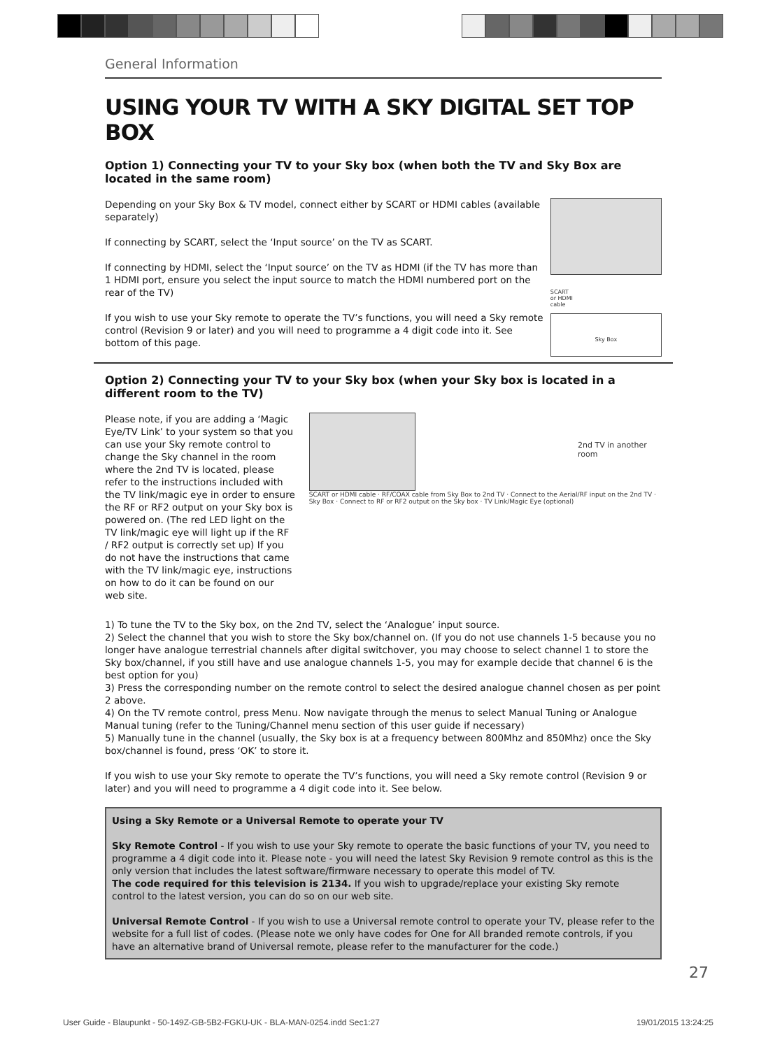General Information
USING YOUR TV WITH A SKY DIGITAL SET TOP BOX
Option 1) Connecting your TV to your Sky box (when both the TV and Sky Box are located in the same room)
Depending on your Sky Box & TV model, connect either by SCART or HDMI cables (available separately)
If connecting by SCART, select the ‘Input source’ on the TV as SCART.
If connecting by HDMI, select the ‘Input source’ on the TV as HDMI (if the TV has more than 1 HDMI port, ensure you select the input source to match the HDMI numbered port on the rear of the TV)
If you wish to use your Sky remote to operate the TV’s functions, you will need a Sky remote control (Revision 9 or later) and you will need to programme a 4 digit code into it. See bottom of this page.
SCART
or HDMI
cable
Sky Box
Option 2) Connecting your TV to your Sky box (when your Sky box is located in a different room to the TV)
Please note, if you are adding a ‘Magic Eye/TV Link’ to your system so that you can use your Sky remote control to change the Sky channel in the room where the 2nd TV is located, please refer to the instructions included with the TV link/magic eye in order to ensure the RF or RF2 output on your Sky box is powered on. (The red LED light on the TV link/magic eye will light up if the RF / RF2 output is correctly set up) If you do not have the instructions that came with the TV link/magic eye, instructions on how to do it can be found on our web site.
2nd TV in another room
SCART or HDMI cable · RF/COAX cable from Sky Box to 2nd TV · Connect to the Aerial/RF input on the 2nd TV · Sky Box · Connect to RF or RF2 output on the Sky box · TV Link/Magic Eye (optional)
1) To tune the TV to the Sky box, on the 2nd TV, select the ‘Analogue’ input source.
2) Select the channel that you wish to store the Sky box/channel on. (If you do not use channels 1-5 because you no longer have analogue terrestrial channels after digital switchover, you may choose to select channel 1 to store the Sky box/channel, if you still have and use analogue channels 1-5, you may for example decide that channel 6 is the best option for you)
3) Press the corresponding number on the remote control to select the desired analogue channel chosen as per point 2 above.
4) On the TV remote control, press Menu. Now navigate through the menus to select Manual Tuning or Analogue Manual tuning (refer to the Tuning/Channel menu section of this user guide if necessary)
5) Manually tune in the channel (usually, the Sky box is at a frequency between 800Mhz and 850Mhz) once the Sky box/channel is found, press ‘OK’ to store it.
If you wish to use your Sky remote to operate the TV’s functions, you will need a Sky remote control (Revision 9 or later) and you will need to programme a 4 digit code into it. See below.
Using a Sky Remote or a Universal Remote to operate your TV
Sky Remote Control - If you wish to use your Sky remote to operate the basic functions of your TV, you need to programme a 4 digit code into it. Please note - you will need the latest Sky Revision 9 remote control as this is the only version that includes the latest software/firmware necessary to operate this model of TV.
The code required for this television is 2134. If you wish to upgrade/replace your existing Sky remote control to the latest version, you can do so on our web site.
Universal Remote Control - If you wish to use a Universal remote control to operate your TV, please refer to the website for a full list of codes. (Please note we only have codes for One for All branded remote controls, if you have an alternative brand of Universal remote, please refer to the manufacturer for the code.)
27
User Guide - Blaupunkt - 50-149Z-GB-5B2-FGKU-UK - BLA-MAN-0254.indd Sec1:27 19/01/2015 13:24:25